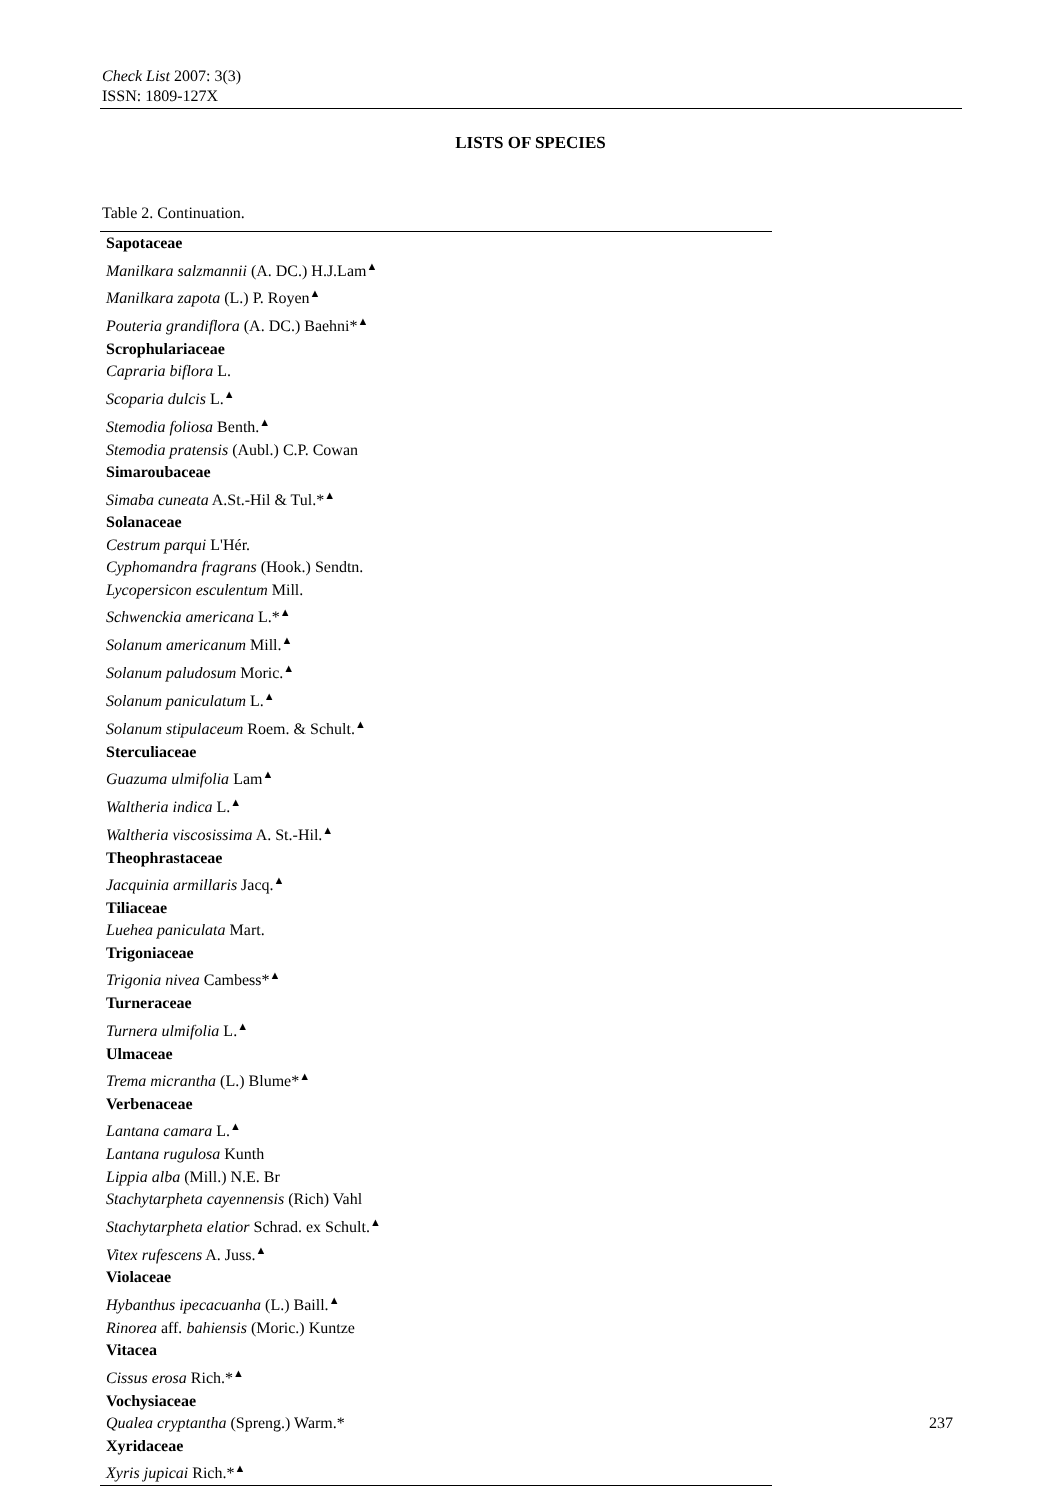Check List 2007: 3(3)
ISSN: 1809-127X
LISTS OF SPECIES
Table 2. Continuation.
| Sapotaceae |
| Manilkara salzmannii (A. DC.) H.J.Lam<sup>▲</sup> |
| Manilkara zapota (L.) P. Royen<sup>▲</sup> |
| Pouteria grandiflora (A. DC.) Baehni*<sup>▲</sup> |
| Scrophulariaceae |
| Capraria biflora L. |
| Scoparia dulcis L.<sup>▲</sup> |
| Stemodia foliosa Benth.<sup>▲</sup> |
| Stemodia pratensis (Aubl.) C.P. Cowan |
| Simaroubaceae |
| Simaba cuneata A.St.-Hil & Tul.*<sup>▲</sup> |
| Solanaceae |
| Cestrum parqui L'Hér. |
| Cyphomandra fragrans (Hook.) Sendtn. |
| Lycopersicon esculentum Mill. |
| Schwenckia americana L.*<sup>▲</sup> |
| Solanum americanum Mill.<sup>▲</sup> |
| Solanum paludosum Moric.<sup>▲</sup> |
| Solanum paniculatum L.<sup>▲</sup> |
| Solanum stipulaceum Roem. & Schult.<sup>▲</sup> |
| Sterculiaceae |
| Guazuma ulmifolia Lam<sup>▲</sup> |
| Waltheria indica L.<sup>▲</sup> |
| Waltheria viscosissima A. St.-Hil.<sup>▲</sup> |
| Theophrastaceae |
| Jacquinia armillaris Jacq.<sup>▲</sup> |
| Tiliaceae |
| Luehea paniculata Mart. |
| Trigoniaceae |
| Trigonia nivea Cambess*<sup>▲</sup> |
| Turneraceae |
| Turnera ulmifolia L.<sup>▲</sup> |
| Ulmaceae |
| Trema micrantha (L.) Blume*<sup>▲</sup> |
| Verbenaceae |
| Lantana camara L.<sup>▲</sup> |
| Lantana rugulosa Kunth |
| Lippia alba (Mill.) N.E. Br |
| Stachytarpheta cayennensis (Rich) Vahl |
| Stachytarpheta elatior Schrad. ex Schult.<sup>▲</sup> |
| Vitex rufescens A. Juss.<sup>▲</sup> |
| Violaceae |
| Hybanthus ipecacuanha (L.) Baill.<sup>▲</sup> |
| Rinorea aff . bahiensis (Moric.) Kuntze |
| Vitacea |
| Cissus erosa Rich.*<sup>▲</sup> |
| Vochysiaceae |
| Qualea cryptantha (Spreng.) Warm.* |
| Xyridaceae |
| Xyris jupicai Rich.*<sup>▲</sup> |
237